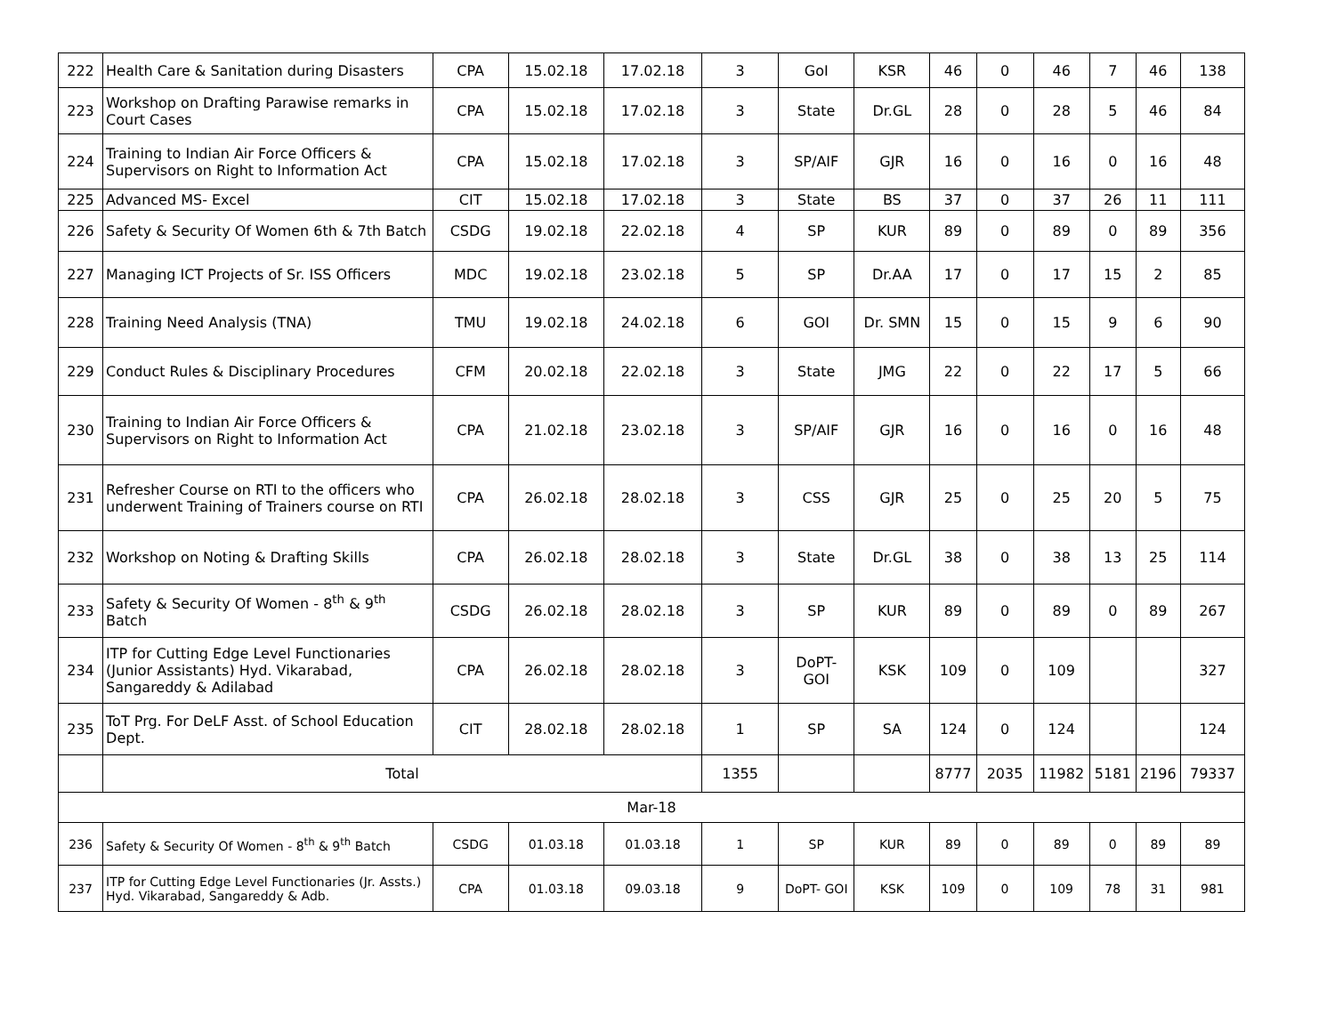| 222 | Health Care & Sanitation during Disasters | CPA | 15.02.18 | 17.02.18 | 3 | GoI | KSR | 46 | 0 | 46 | 7 | 46 | 138 |
| 223 | Workshop on Drafting Parawise remarks in Court Cases | CPA | 15.02.18 | 17.02.18 | 3 | State | Dr.GL | 28 | 0 | 28 | 5 | 46 | 84 |
| 224 | Training to Indian Air Force Officers & Supervisors on Right to Information Act | CPA | 15.02.18 | 17.02.18 | 3 | SP/AIF | GJR | 16 | 0 | 16 | 0 | 16 | 48 |
| 225 | Advanced MS- Excel | CIT | 15.02.18 | 17.02.18 | 3 | State | BS | 37 | 0 | 37 | 26 | 11 | 111 |
| 226 | Safety & Security Of Women 6th & 7th Batch | CSDG | 19.02.18 | 22.02.18 | 4 | SP | KUR | 89 | 0 | 89 | 0 | 89 | 356 |
| 227 | Managing ICT Projects of Sr. ISS Officers | MDC | 19.02.18 | 23.02.18 | 5 | SP | Dr.AA | 17 | 0 | 17 | 15 | 2 | 85 |
| 228 | Training Need Analysis (TNA) | TMU | 19.02.18 | 24.02.18 | 6 | GOI | Dr. SMN | 15 | 0 | 15 | 9 | 6 | 90 |
| 229 | Conduct Rules & Disciplinary Procedures | CFM | 20.02.18 | 22.02.18 | 3 | State | JMG | 22 | 0 | 22 | 17 | 5 | 66 |
| 230 | Training to Indian Air Force Officers & Supervisors on Right to Information Act | CPA | 21.02.18 | 23.02.18 | 3 | SP/AIF | GJR | 16 | 0 | 16 | 0 | 16 | 48 |
| 231 | Refresher Course on RTI to the officers who underwent Training of Trainers course on RTI | CPA | 26.02.18 | 28.02.18 | 3 | CSS | GJR | 25 | 0 | 25 | 20 | 5 | 75 |
| 232 | Workshop on Noting & Drafting Skills | CPA | 26.02.18 | 28.02.18 | 3 | State | Dr.GL | 38 | 0 | 38 | 13 | 25 | 114 |
| 233 | Safety & Security Of Women - 8<sup>th</sup> & 9<sup>th</sup> Batch | CSDG | 26.02.18 | 28.02.18 | 3 | SP | KUR | 89 | 0 | 89 | 0 | 89 | 267 |
| 234 | ITP for Cutting Edge Level Functionaries (Junior Assistants) Hyd. Vikarabad, Sangareddy & Adilabad | CPA | 26.02.18 | 28.02.18 | 3 | DoPT- GOI | KSK | 109 | 0 | 109 | | | 327 |
| 235 | ToT Prg. For DeLF Asst. of School Education Dept. | CIT | 28.02.18 | 28.02.18 | 1 | SP | SA | 124 | 0 | 124 | | | 124 |
| | Total | | | | 1355 | | | 8777 | 2035 | 11982 | 5181 | 2196 | 79337 |
| Mar-18 | | | | | | | | | | | | | |
| 236 | Safety & Security Of Women - 8<sup>th</sup> & 9<sup>th</sup> Batch | CSDG | 01.03.18 | 01.03.18 | 1 | SP | KUR | 89 | 0 | 89 | 0 | 89 | 89 |
| 237 | ITP for Cutting Edge Level Functionaries (Jr. Assts.) Hyd. Vikarabad, Sangareddy & Adb. | CPA | 01.03.18 | 09.03.18 | 9 | DoPT- GOI | KSK | 109 | 0 | 109 | 78 | 31 | 981 |